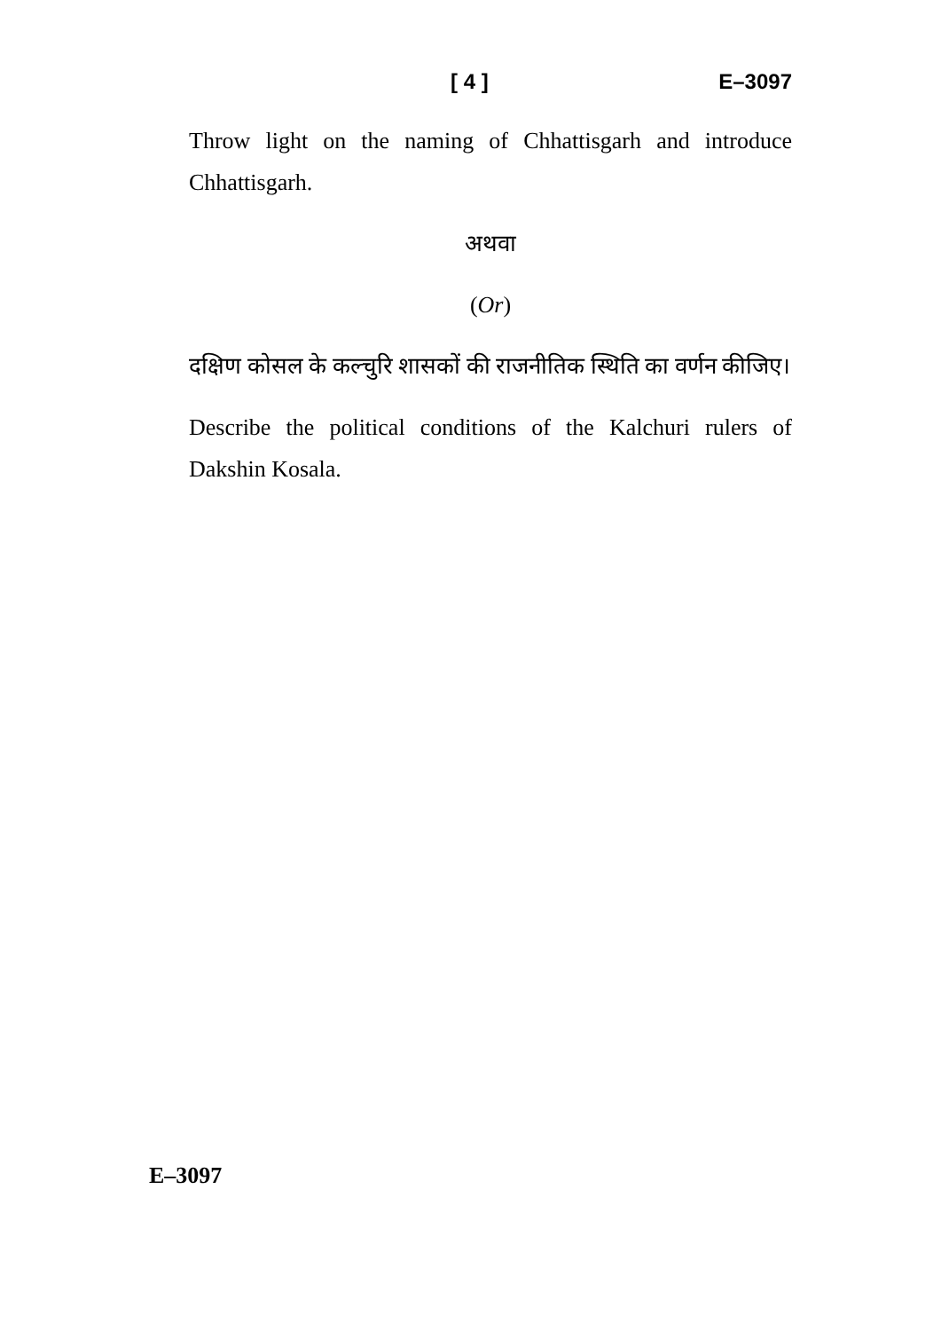[ 4 ] E–3097
Throw light on the naming of Chhattisgarh and introduce Chhattisgarh.
अथवा
(Or)
दक्षिण कोसल के कल्चुरि शासकों की राजनीतिक स्थिति का वर्णन कीजिए।
Describe the political conditions of the Kalchuri rulers of Dakshin Kosala.
E–3097